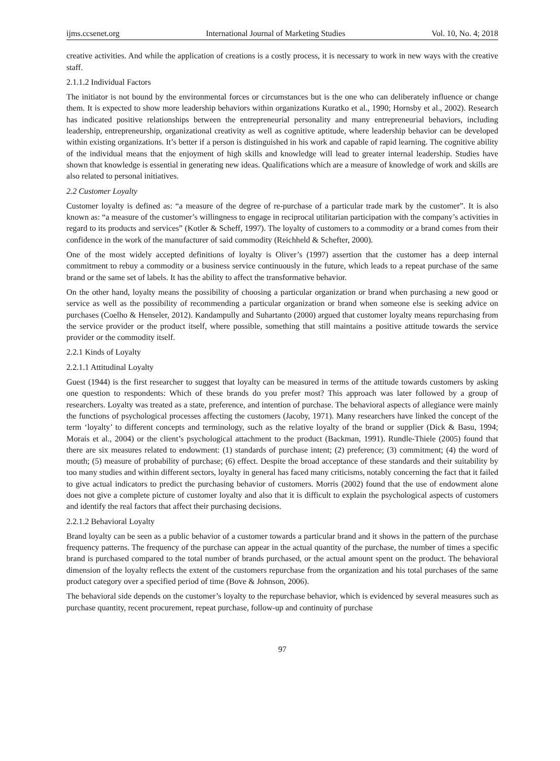ijms.ccsenet.org International Journal of Marketing Studies Vol. 10, No. 4; 2018
creative activities. And while the application of creations is a costly process, it is necessary to work in new ways with the creative staff.
2.1.1.2 Individual Factors
The initiator is not bound by the environmental forces or circumstances but is the one who can deliberately influence or change them. It is expected to show more leadership behaviors within organizations Kuratko et al., 1990; Hornsby et al., 2002). Research has indicated positive relationships between the entrepreneurial personality and many entrepreneurial behaviors, including leadership, entrepreneurship, organizational creativity as well as cognitive aptitude, where leadership behavior can be developed within existing organizations. It’s better if a person is distinguished in his work and capable of rapid learning. The cognitive ability of the individual means that the enjoyment of high skills and knowledge will lead to greater internal leadership. Studies have shown that knowledge is essential in generating new ideas. Qualifications which are a measure of knowledge of work and skills are also related to personal initiatives.
2.2 Customer Loyalty
Customer loyalty is defined as: “a measure of the degree of re-purchase of a particular trade mark by the customer”. It is also known as: “a measure of the customer’s willingness to engage in reciprocal utilitarian participation with the company’s activities in regard to its products and services” (Kotler & Scheff, 1997). The loyalty of customers to a commodity or a brand comes from their confidence in the work of the manufacturer of said commodity (Reichheld & Schefter, 2000).
One of the most widely accepted definitions of loyalty is Oliver’s (1997) assertion that the customer has a deep internal commitment to rebuy a commodity or a business service continuously in the future, which leads to a repeat purchase of the same brand or the same set of labels. It has the ability to affect the transformative behavior.
On the other hand, loyalty means the possibility of choosing a particular organization or brand when purchasing a new good or service as well as the possibility of recommending a particular organization or brand when someone else is seeking advice on purchases (Coelho & Henseler, 2012). Kandampully and Suhartanto (2000) argued that customer loyalty means repurchasing from the service provider or the product itself, where possible, something that still maintains a positive attitude towards the service provider or the commodity itself.
2.2.1 Kinds of Loyalty
2.2.1.1 Attitudinal Loyalty
Guest (1944) is the first researcher to suggest that loyalty can be measured in terms of the attitude towards customers by asking one question to respondents: Which of these brands do you prefer most? This approach was later followed by a group of researchers. Loyalty was treated as a state, preference, and intention of purchase. The behavioral aspects of allegiance were mainly the functions of psychological processes affecting the customers (Jacoby, 1971). Many researchers have linked the concept of the term ‘loyalty’ to different concepts and terminology, such as the relative loyalty of the brand or supplier (Dick & Basu, 1994; Morais et al., 2004) or the client’s psychological attachment to the product (Backman, 1991). Rundle-Thiele (2005) found that there are six measures related to endowment: (1) standards of purchase intent; (2) preference; (3) commitment; (4) the word of mouth; (5) measure of probability of purchase; (6) effect. Despite the broad acceptance of these standards and their suitability by too many studies and within different sectors, loyalty in general has faced many criticisms, notably concerning the fact that it failed to give actual indicators to predict the purchasing behavior of customers. Morris (2002) found that the use of endowment alone does not give a complete picture of customer loyalty and also that it is difficult to explain the psychological aspects of customers and identify the real factors that affect their purchasing decisions.
2.2.1.2 Behavioral Loyalty
Brand loyalty can be seen as a public behavior of a customer towards a particular brand and it shows in the pattern of the purchase frequency patterns. The frequency of the purchase can appear in the actual quantity of the purchase, the number of times a specific brand is purchased compared to the total number of brands purchased, or the actual amount spent on the product. The behavioral dimension of the loyalty reflects the extent of the customers repurchase from the organization and his total purchases of the same product category over a specified period of time (Bove & Johnson, 2006).
The behavioral side depends on the customer’s loyalty to the repurchase behavior, which is evidenced by several measures such as purchase quantity, recent procurement, repeat purchase, follow-up and continuity of purchase
97